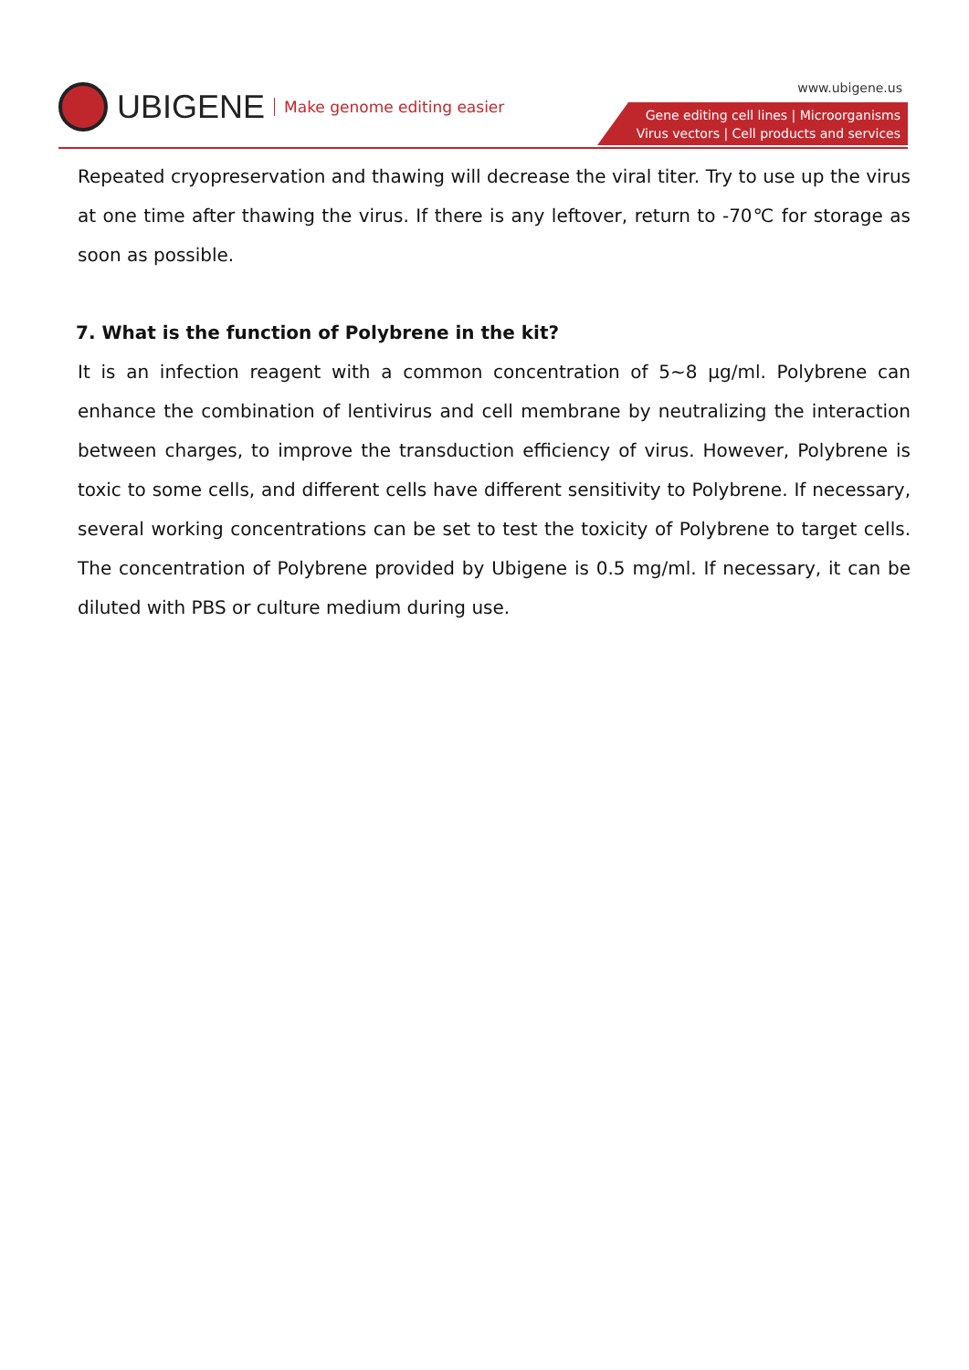UBIGENE Make genome editing easier
www.ubigene.us
Gene editing cell lines | Microorganisms
Virus vectors | Cell products and services
Repeated cryopreservation and thawing will decrease the viral titer. Try to use up the virus at one time after thawing the virus. If there is any leftover, return to -70℃ for storage as soon as possible.
7. What is the function of Polybrene in the kit?
It is an infection reagent with a common concentration of 5~8 μg/ml. Polybrene can enhance the combination of lentivirus and cell membrane by neutralizing the interaction between charges, to improve the transduction efficiency of virus. However, Polybrene is toxic to some cells, and different cells have different sensitivity to Polybrene. If necessary, several working concentrations can be set to test the toxicity of Polybrene to target cells. The concentration of Polybrene provided by Ubigene is 0.5 mg/ml. If necessary, it can be diluted with PBS or culture medium during use.